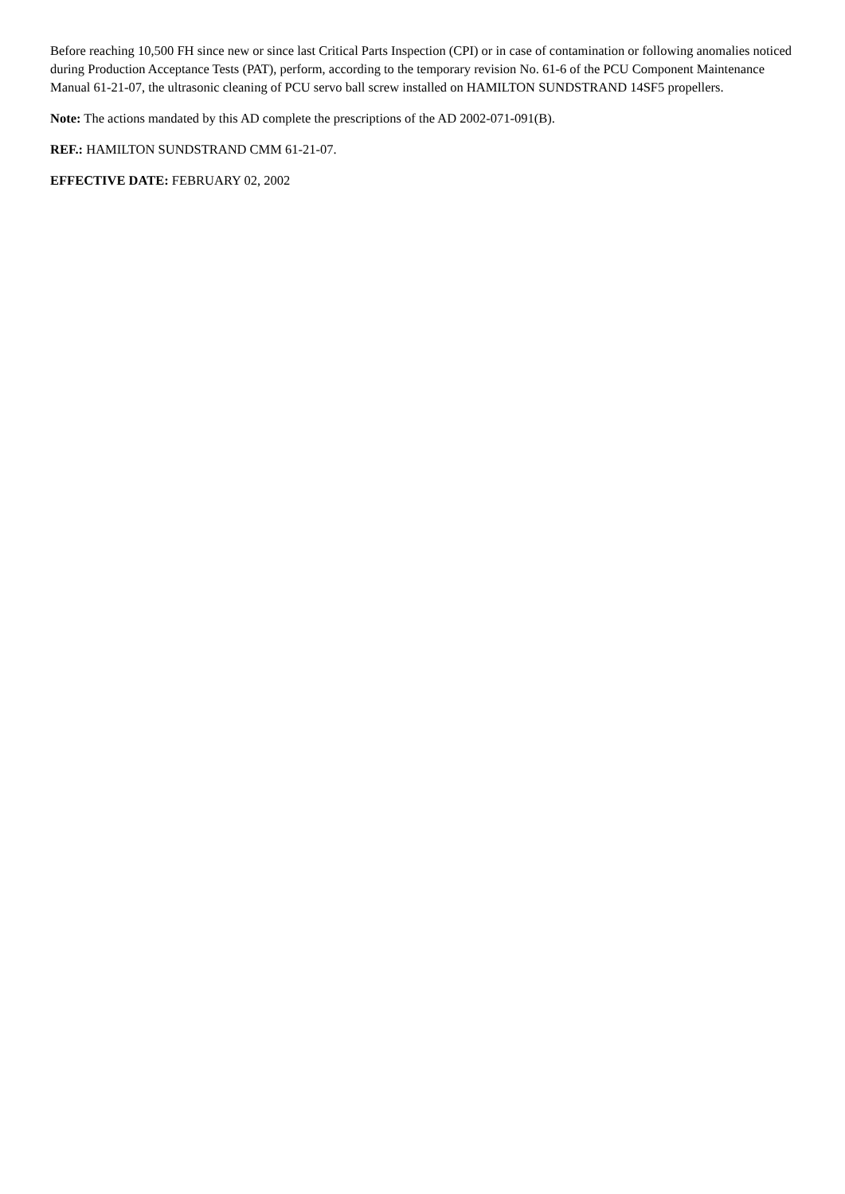Before reaching 10,500 FH since new or since last Critical Parts Inspection (CPI) or in case of contamination or following anomalies noticed during Production Acceptance Tests (PAT), perform, according to the temporary revision No. 61-6 of the PCU Component Maintenance Manual 61-21-07, the ultrasonic cleaning of PCU servo ball screw installed on HAMILTON SUNDSTRAND 14SF5 propellers.
Note: The actions mandated by this AD complete the prescriptions of the AD 2002-071-091(B).
REF.: HAMILTON SUNDSTRAND CMM 61-21-07.
EFFECTIVE DATE: FEBRUARY 02, 2002